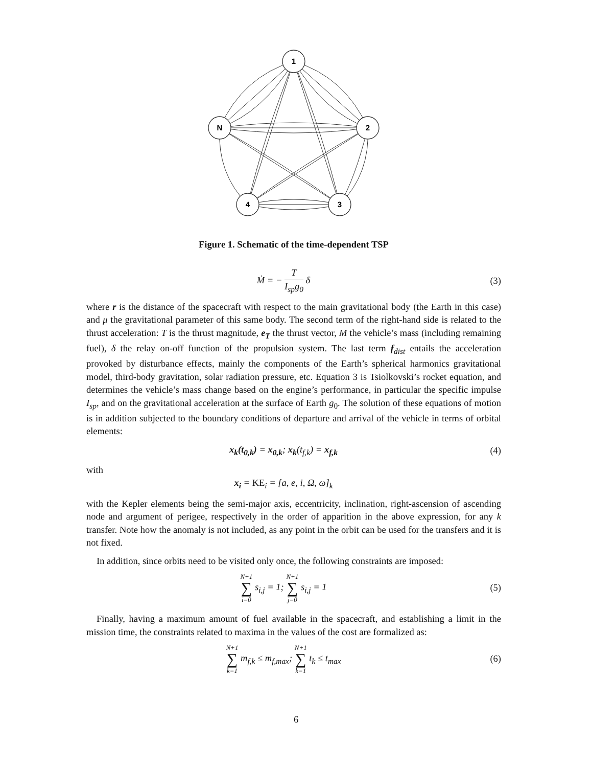1
N
2
4
3
Figure 1. Schematic of the time-dependent TSP
Ṁ = − T I<sub>sp</sub>g<sub>0</sub> δ (3)
where r is the distance of the spacecraft with respect to the main gravitational body (the Earth in this case) and μ the gravitational parameter of this same body. The second term of the right-hand side is related to the thrust acceleration: T is the thrust magnitude, e<sub>T</sub> the thrust vector, M the vehicle’s mass (including remaining fuel), δ the relay on-off function of the propulsion system. The last term f<sub>dist</sub> entails the acceleration provoked by disturbance effects, mainly the components of the Earth’s spherical harmonics gravitational model, third-body gravitation, solar radiation pressure, etc. Equation 3 is Tsiolkovski’s rocket equation, and determines the vehicle’s mass change based on the engine’s performance, in particular the specific impulse I<sub>sp</sub>, and on the gravitational acceleration at the surface of Earth g<sub>0</sub>. The solution of these equations of motion is in addition subjected to the boundary conditions of departure and arrival of the vehicle in terms of orbital elements:
x<sub>k</sub>(t<sub>0,k</sub>) = x<sub>0,k</sub>; x<sub>k</sub>(t<sub>f,k</sub>) = x<sub>f,k</sub>
(4)
with
x<sub>i</sub> = KE<sub>i</sub> = [a, e, i, Ω, ω]<sub>k</sub>
with the Kepler elements being the semi-major axis, eccentricity, inclination, right-ascension of ascending node and argument of perigee, respectively in the order of apparition in the above expression, for any k transfer. Note how the anomaly is not included, as any point in the orbit can be used for the transfers and it is not fixed.
In addition, since orbits need to be visited only once, the following constraints are imposed:
N+1 ∑ i=0 s<sub>i,j</sub> = 1; N+1 ∑ j=0 s<sub>i,j</sub> = 1
(5)
Finally, having a maximum amount of fuel available in the spacecraft, and establishing a limit in the mission time, the constraints related to maxima in the values of the cost are formalized as:
N+1 ∑ k=1 m<sub>f,k</sub> ≤ m<sub>f,max</sub>; N+1 ∑ k=1 t<sub>k</sub> ≤ t<sub>max</sub>
(6)
6